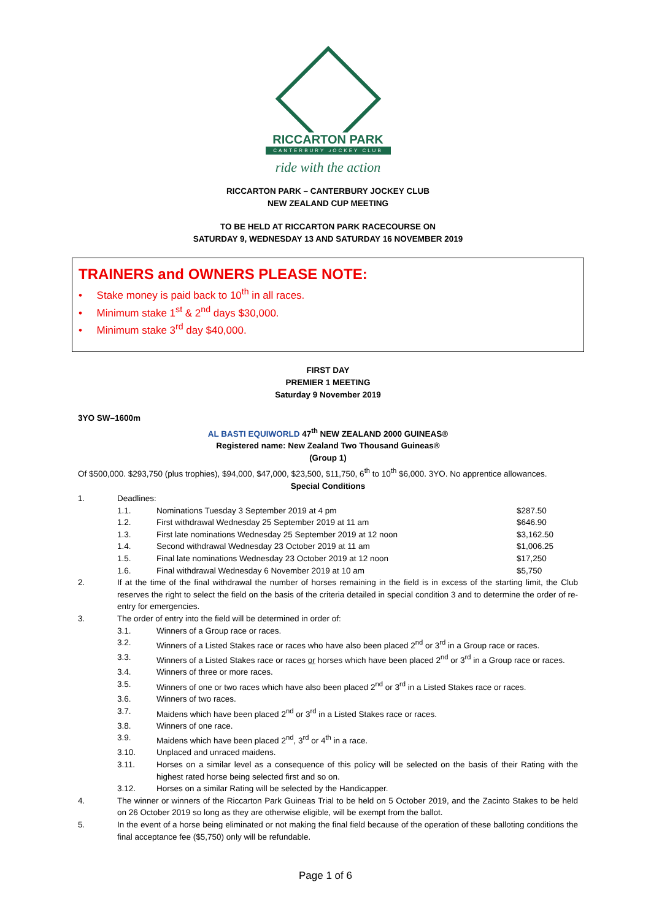RICCARTON PARK
CANTERBURY JOCKEY CLUB
ride with the action
RICCARTON PARK – CANTERBURY JOCKEY CLUB
NEW ZEALAND CUP MEETING
TO BE HELD AT RICCARTON PARK RACECOURSE ON
SATURDAY 9, WEDNESDAY 13 AND SATURDAY 16 NOVEMBER 2019
TRAINERS and OWNERS PLEASE NOTE:
• Stake money is paid back to 10<sup>th</sup> in all races.
• Minimum stake 1<sup>st</sup> & 2<sup>nd</sup> days $30,000.
• Minimum stake 3<sup>rd</sup> day $40,000.
FIRST DAY
PREMIER 1 MEETING
Saturday 9 November 2019
3YO SW–1600m
AL BASTI EQUIWORLD 47<sup>th</sup> NEW ZEALAND 2000 GUINEAS®
Registered name: New Zealand Two Thousand Guineas®
(Group 1)
Of $500,000. $293,750 (plus trophies), $94,000, $47,000, $23,500, $11,750, 6<sup>th</sup> to 10<sup>th</sup> $6,000. 3YO. No apprentice allowances.
Special Conditions
1. Deadlines:
1.1. Nominations Tuesday 3 September 2019 at 4 pm $287.50
1.2. First withdrawal Wednesday 25 September 2019 at 11 am $646.90
1.3. First late nominations Wednesday 25 September 2019 at 12 noon $3,162.50
1.4. Second withdrawal Wednesday 23 October 2019 at 11 am $1,006.25
1.5. Final late nominations Wednesday 23 October 2019 at 12 noon $17,250
1.6. Final withdrawal Wednesday 6 November 2019 at 10 am $5,750
2. If at the time of the final withdrawal the number of horses remaining in the field is in excess of the starting limit, the Club reserves the right to select the field on the basis of the criteria detailed in special condition 3 and to determine the order of re-entry for emergencies.
3. The order of entry into the field will be determined in order of:
3.1. Winners of a Group race or races.
3.2. Winners of a Listed Stakes race or races who have also been placed 2<sup>nd</sup> or 3<sup>rd</sup> in a Group race or races.
3.3. Winners of a Listed Stakes race or races or horses which have been placed 2<sup>nd</sup> or 3<sup>rd</sup> in a Group race or races.
3.4. Winners of three or more races.
3.5. Winners of one or two races which have also been placed 2<sup>nd</sup> or 3<sup>rd</sup> in a Listed Stakes race or races.
3.6. Winners of two races.
3.7. Maidens which have been placed 2<sup>nd</sup> or 3<sup>rd</sup> in a Listed Stakes race or races.
3.8. Winners of one race.
3.9. Maidens which have been placed 2<sup>nd</sup>, 3<sup>rd</sup> or 4<sup>th</sup> in a race.
3.10. Unplaced and unraced maidens.
3.11. Horses on a similar level as a consequence of this policy will be selected on the basis of their Rating with the highest rated horse being selected first and so on.
3.12. Horses on a similar Rating will be selected by the Handicapper.
4. The winner or winners of the Riccarton Park Guineas Trial to be held on 5 October 2019, and the Zacinto Stakes to be held on 26 October 2019 so long as they are otherwise eligible, will be exempt from the ballot.
5. In the event of a horse being eliminated or not making the final field because of the operation of these balloting conditions the final acceptance fee ($5,750) only will be refundable.
Page 1 of 6